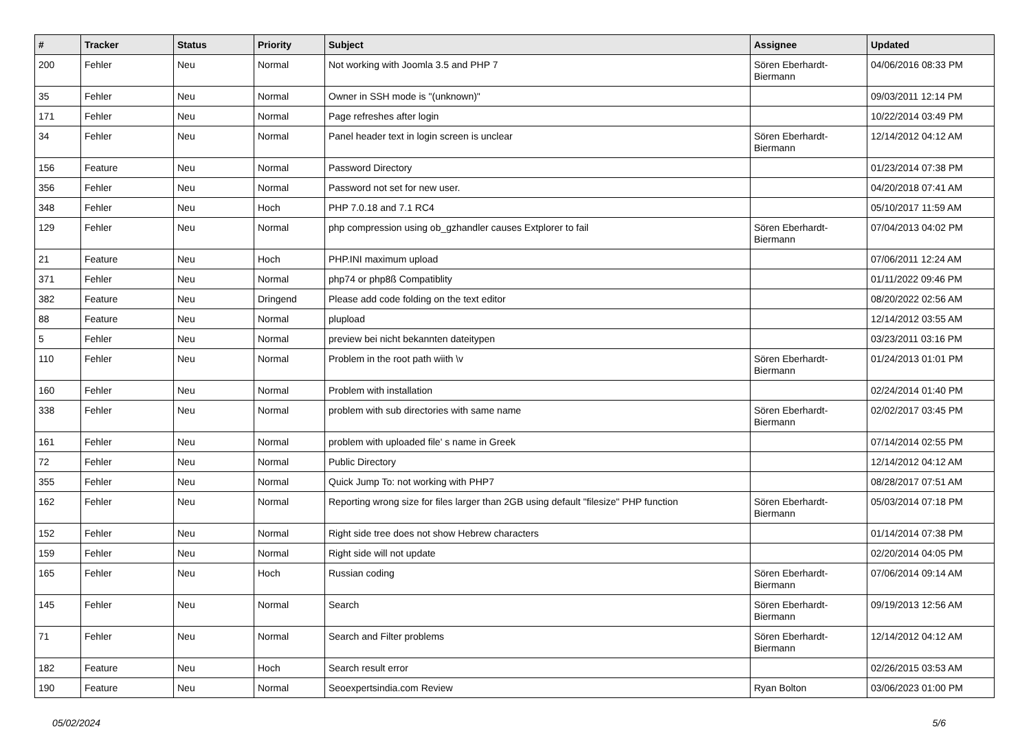| # | Tracker | Status | Priority | Subject | Assignee | Updated |
| --- | --- | --- | --- | --- | --- | --- |
| 200 | Fehler | Neu | Normal | Not working with Joomla 3.5 and PHP 7 | Sören Eberhardt-Biermann | 04/06/2016 08:33 PM |
| 35 | Fehler | Neu | Normal | Owner in SSH mode is "(unknown)" | | 09/03/2011 12:14 PM |
| 171 | Fehler | Neu | Normal | Page refreshes after login | | 10/22/2014 03:49 PM |
| 34 | Fehler | Neu | Normal | Panel header text in login screen is unclear | Sören Eberhardt-Biermann | 12/14/2012 04:12 AM |
| 156 | Feature | Neu | Normal | Password Directory | | 01/23/2014 07:38 PM |
| 356 | Fehler | Neu | Normal | Password not set for new user. | | 04/20/2018 07:41 AM |
| 348 | Fehler | Neu | Hoch | PHP 7.0.18 and 7.1 RC4 | | 05/10/2017 11:59 AM |
| 129 | Fehler | Neu | Normal | php compression using ob_gzhandler causes Extplorer to fail | Sören Eberhardt-Biermann | 07/04/2013 04:02 PM |
| 21 | Feature | Neu | Hoch | PHP.INI maximum upload | | 07/06/2011 12:24 AM |
| 371 | Fehler | Neu | Normal | php74 or php8ß Compatiblity | | 01/11/2022 09:46 PM |
| 382 | Feature | Neu | Dringend | Please add code folding on the text editor | | 08/20/2022 02:56 AM |
| 88 | Feature | Neu | Normal | plupload | | 12/14/2012 03:55 AM |
| 5 | Fehler | Neu | Normal | preview bei nicht bekannten dateitypen | | 03/23/2011 03:16 PM |
| 110 | Fehler | Neu | Normal | Problem in the root path wiith \v | Sören Eberhardt-Biermann | 01/24/2013 01:01 PM |
| 160 | Fehler | Neu | Normal | Problem with installation | | 02/24/2014 01:40 PM |
| 338 | Fehler | Neu | Normal | problem with sub directories with same name | Sören Eberhardt-Biermann | 02/02/2017 03:45 PM |
| 161 | Fehler | Neu | Normal | problem with uploaded file' s name in Greek | | 07/14/2014 02:55 PM |
| 72 | Fehler | Neu | Normal | Public Directory | | 12/14/2012 04:12 AM |
| 355 | Fehler | Neu | Normal | Quick Jump To: not working with PHP7 | | 08/28/2017 07:51 AM |
| 162 | Fehler | Neu | Normal | Reporting wrong size for files larger than 2GB using default "filesize" PHP function | Sören Eberhardt-Biermann | 05/03/2014 07:18 PM |
| 152 | Fehler | Neu | Normal | Right side tree does not show Hebrew characters | | 01/14/2014 07:38 PM |
| 159 | Fehler | Neu | Normal | Right side will not update | | 02/20/2014 04:05 PM |
| 165 | Fehler | Neu | Hoch | Russian coding | Sören Eberhardt-Biermann | 07/06/2014 09:14 AM |
| 145 | Fehler | Neu | Normal | Search | Sören Eberhardt-Biermann | 09/19/2013 12:56 AM |
| 71 | Fehler | Neu | Normal | Search and Filter problems | Sören Eberhardt-Biermann | 12/14/2012 04:12 AM |
| 182 | Feature | Neu | Hoch | Search result error | | 02/26/2015 03:53 AM |
| 190 | Feature | Neu | Normal | Seoexpertsindia.com Review | Ryan Bolton | 03/06/2023 01:00 PM |
05/02/2024 5/6